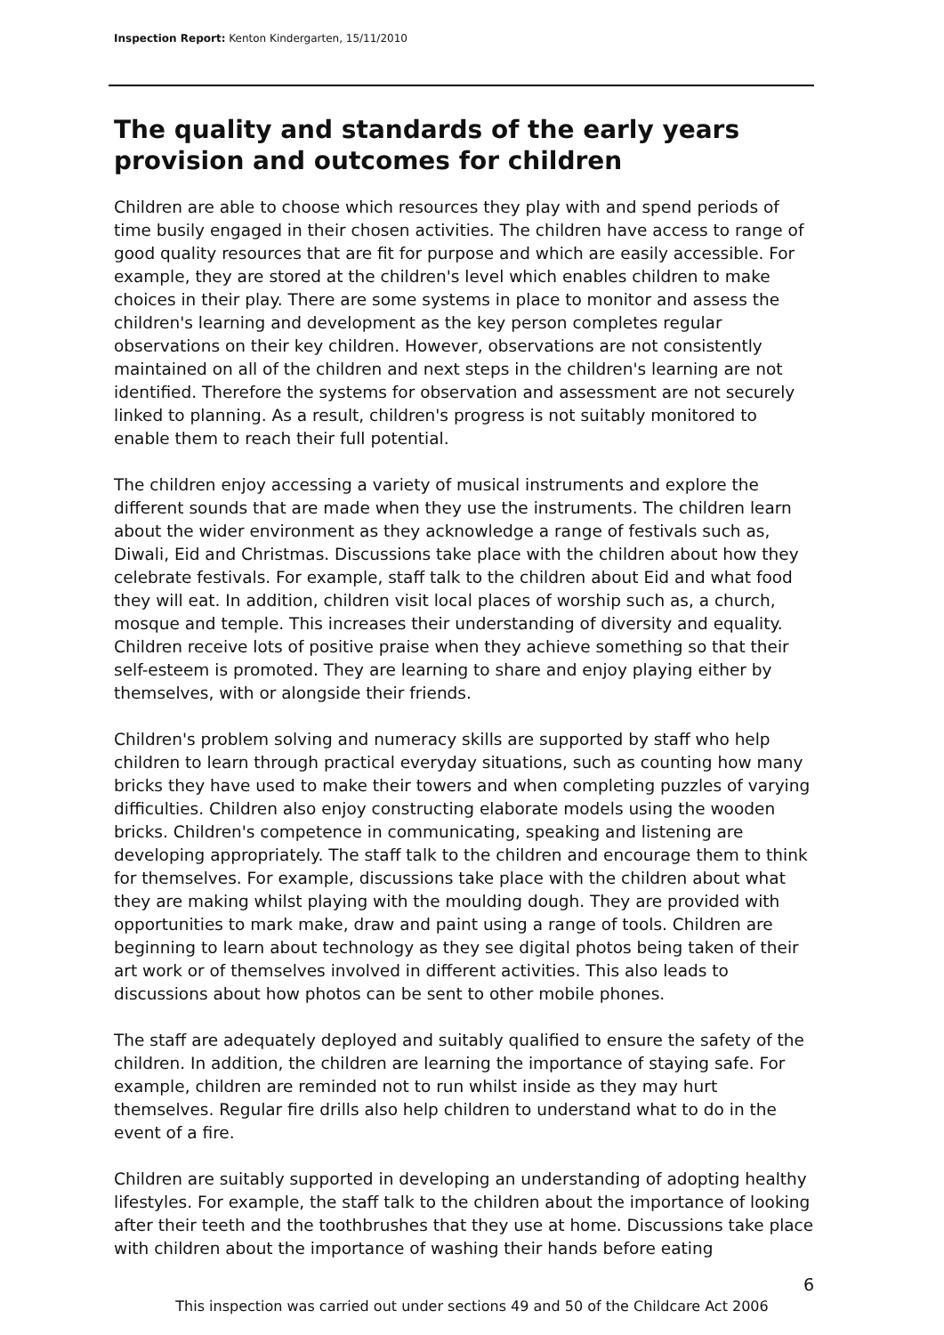Inspection Report: Kenton Kindergarten, 15/11/2010
The quality and standards of the early years provision and outcomes for children
Children are able to choose which resources they play with and spend periods of time busily engaged in their chosen activities. The children have access to range of good quality resources that are fit for purpose and which are easily accessible. For example, they are stored at the children's level which enables children to make choices in their play. There are some systems in place to monitor and assess the children's learning and development as the key person completes regular observations on their key children. However, observations are not consistently maintained on all of the children and next steps in the children's learning are not identified. Therefore the systems for observation and assessment are not securely linked to planning. As a result, children's progress is not suitably monitored to enable them to reach their full potential.
The children enjoy accessing a variety of musical instruments and explore the different sounds that are made when they use the instruments. The children learn about the wider environment as they acknowledge a range of festivals such as, Diwali, Eid and Christmas. Discussions take place with the children about how they celebrate festivals. For example, staff talk to the children about Eid and what food they will eat. In addition, children visit local places of worship such as, a church, mosque and temple. This increases their understanding of diversity and equality. Children receive lots of positive praise when they achieve something so that their self-esteem is promoted. They are learning to share and enjoy playing either by themselves, with or alongside their friends.
Children's problem solving and numeracy skills are supported by staff who help children to learn through practical everyday situations, such as counting how many bricks they have used to make their towers and when completing puzzles of varying difficulties. Children also enjoy constructing elaborate models using the wooden bricks. Children's competence in communicating, speaking and listening are developing appropriately. The staff talk to the children and encourage them to think for themselves. For example, discussions take place with the children about what they are making whilst playing with the moulding dough. They are provided with opportunities to mark make, draw and paint using a range of tools. Children are beginning to learn about technology as they see digital photos being taken of their art work or of themselves involved in different activities. This also leads to discussions about how photos can be sent to other mobile phones.
The staff are adequately deployed and suitably qualified to ensure the safety of the children. In addition, the children are learning the importance of staying safe. For example, children are reminded not to run whilst inside as they may hurt themselves. Regular fire drills also help children to understand what to do in the event of a fire.
Children are suitably supported in developing an understanding of adopting healthy lifestyles. For example, the staff talk to the children about the importance of looking after their teeth and the toothbrushes that they use at home. Discussions take place with children about the importance of washing their hands before eating
6
This inspection was carried out under sections 49 and 50 of the Childcare Act 2006